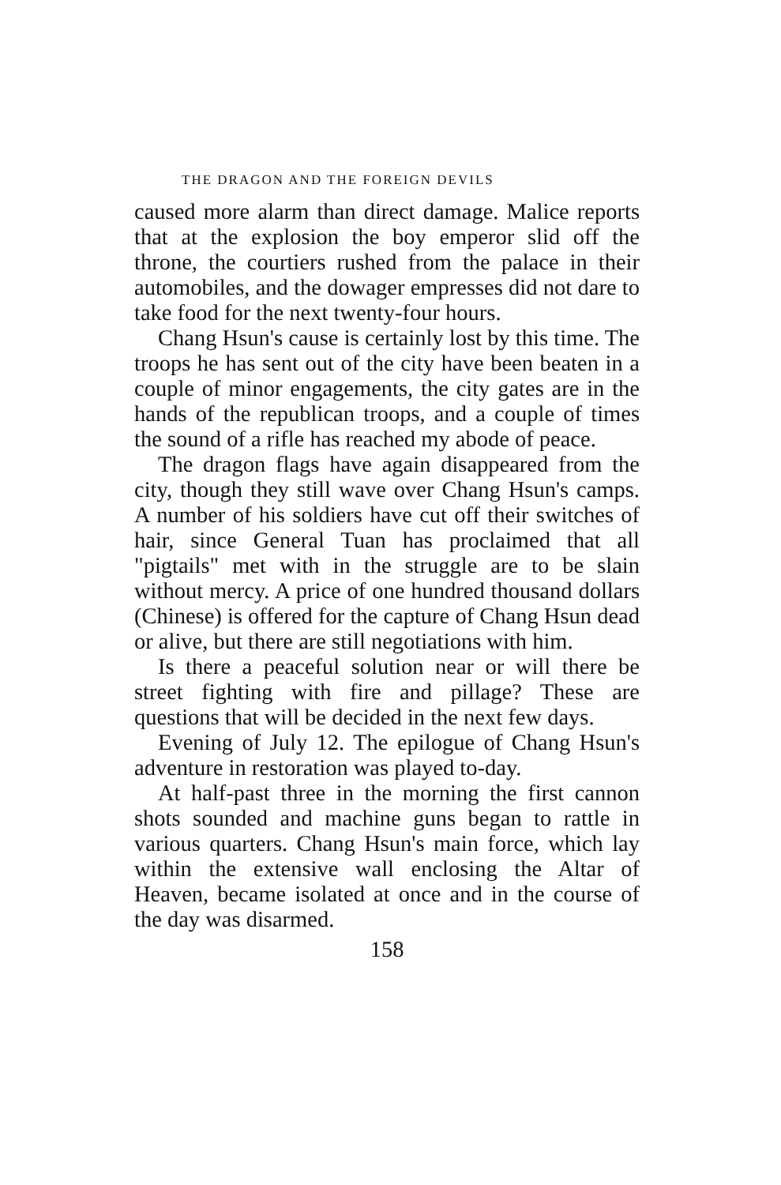THE DRAGON AND THE FOREIGN DEVILS
caused more alarm than direct damage. Malice reports that at the explosion the boy emperor slid off the throne, the courtiers rushed from the palace in their automobiles, and the dowager empresses did not dare to take food for the next twenty-four hours.
Chang Hsun's cause is certainly lost by this time. The troops he has sent out of the city have been beaten in a couple of minor engagements, the city gates are in the hands of the republican troops, and a couple of times the sound of a rifle has reached my abode of peace.
The dragon flags have again disappeared from the city, though they still wave over Chang Hsun's camps. A number of his soldiers have cut off their switches of hair, since General Tuan has proclaimed that all "pigtails" met with in the struggle are to be slain without mercy. A price of one hundred thousand dollars (Chinese) is offered for the capture of Chang Hsun dead or alive, but there are still negotiations with him.
Is there a peaceful solution near or will there be street fighting with fire and pillage? These are questions that will be decided in the next few days.
Evening of July 12. The epilogue of Chang Hsun's adventure in restoration was played to-day.
At half-past three in the morning the first cannon shots sounded and machine guns began to rattle in various quarters. Chang Hsun's main force, which lay within the extensive wall enclosing the Altar of Heaven, became isolated at once and in the course of the day was disarmed.
158